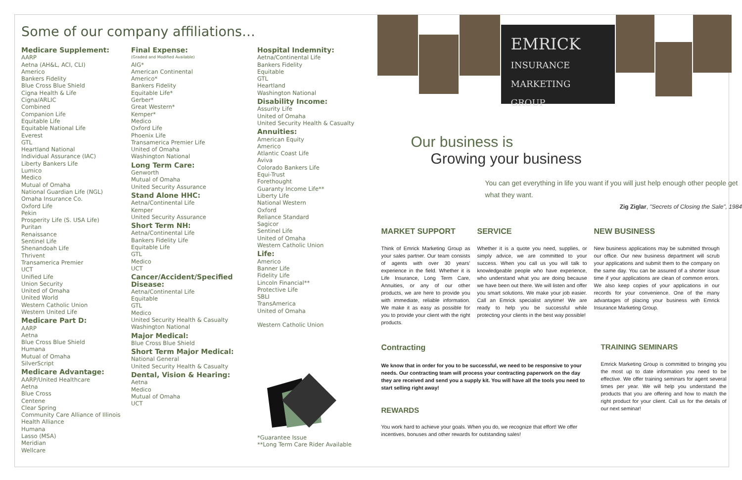Some of our company affiliations…
Medicare Supplement:
AARP
Aetna (AH&L, ACI, CLI)
Americo
Bankers Fidelity
Blue Cross Blue Shield
Cigna Health & Life
Cigna/ARLIC
Combined
Companion Life
Equitable Life
Equitable National Life
Everest
GTL
Heartland National
Individual Assurance (IAC)
Liberty Bankers Life
Lumico
Medico
Mutual of Omaha
National Guardian Life (NGL)
Omaha Insurance Co.
Oxford Life
Pekin
Prosperity Life (S. USA Life)
Puritan
Renaissance
Sentinel Life
Shenandoah Life
Thrivent
Transamerica Premier
UCT
Unified Life
Union Security
United of Omaha
United World
Western Catholic Union
Western United Life
Medicare Part D:
AARP
Aetna
Blue Cross Blue Shield
Humana
Mutual of Omaha
SilverScript
Medicare Advantage:
AARP/United Healthcare
Aetna
Blue Cross
Centene
Clear Spring
Community Care Alliance of Illinois
Health Alliance
Humana
Lasso (MSA)
Meridian
Wellcare
Final Expense:
(Graded and Modified Available)
AIG*
American Continental
Americo*
Bankers Fidelity
Equitable Life*
Gerber*
Great Western*
Kemper*
Medico
Oxford Life
Phoenix Life
Transamerica Premier Life
United of Omaha
Washington National
Long Term Care:
Genworth
Mutual of Omaha
United Security Assurance
Stand Alone HHC:
Aetna/Continental Life
Kemper
United Security Assurance
Short Term NH:
Aetna/Continental Life
Bankers Fidelity Life
Equitable Life
GTL
Medico
UCT
Cancer/Accident/Specified Disease:
Aetna/Continental Life
Equitable
GTL
Medico
United Security Health & Casualty
Washington National
Major Medical:
Blue Cross Blue Shield
Short Term Major Medical:
National General
United Security Health & Casualty
Dental, Vision & Hearing:
Aetna
Medico
Mutual of Omaha
UCT
Hospital Indemnity:
Aetna/Continental Life
Bankers Fidelity
Equitable
GTL
Heartland
Washington National
Disability Income:
Assurity Life
United of Omaha
United Security Health & Casualty
Annuities:
American Equity
Americo
Atlantic Coast Life
Aviva
Colorado Bankers Life
Equi-Trust
Forethought
Guaranty Income Life**
Liberty Life
National Western
Oxford
Reliance Standard
Sagicor
Sentinel Life
United of Omaha
Western Catholic Union
Life:
Americo
Banner Life
Fidelity Life
Lincoln Financial**
Protective Life
SBLI
TransAmerica
United of Omaha
Western Catholic Union
*Guarantee Issue
**Long Term Care Rider Available
EMRICK
INSURANCE MARKETING GROUP
Our business is
Growing your business
You can get everything in life you want if you will just help enough other people get what they want.
Zig Ziglar, "Secrets of Closing the Sale", 1984
MARKET SUPPORT
Think of Emrick Marketing Group as your sales partner. Our team consists of agents with over 30 years’ experience in the field. Whether it is Life Insurance, Long Term Care, Annuities, or any of our other products, we are here to provide you with immediate, reliable information. We make it as easy as possible for you to provide your client with the right products.
SERVICE
Whether it is a quote you need, supplies, or simply advice, we are committed to your success. When you call us you will talk to knowledgeable people who have experience, who understand what you are doing because we have been out there. We will listen and offer you smart solutions. We make your job easier. Call an Emrick specialist anytime! We are ready to help you be successful while protecting your clients in the best way possible!
NEW BUSINESS
New business applications may be submitted through our office. Our new business department will scrub your applications and submit them to the company on the same day. You can be assured of a shorter issue time if your applications are clean of common errors. We also keep copies of your applications in our records for your convenience. One of the many advantages of placing your business with Emrick Insurance Marketing Group.
Contracting
We know that in order for you to be successful, we need to be responsive to your needs. Our contracting team will process your contracting paperwork on the day they are received and send you a supply kit. You will have all the tools you need to start selling right away!
REWARDS
You work hard to achieve your goals. When you do, we recognize that effort! We offer incentives, bonuses and other rewards for outstanding sales!
TRAINING SEMINARS
Emrick Marketing Group is committed to bringing you the most up to date information you need to be effective. We offer training seminars for agent several times per year. We will help you understand the products that you are offering and how to match the right product for your client. Call us for the details of our next seminar!